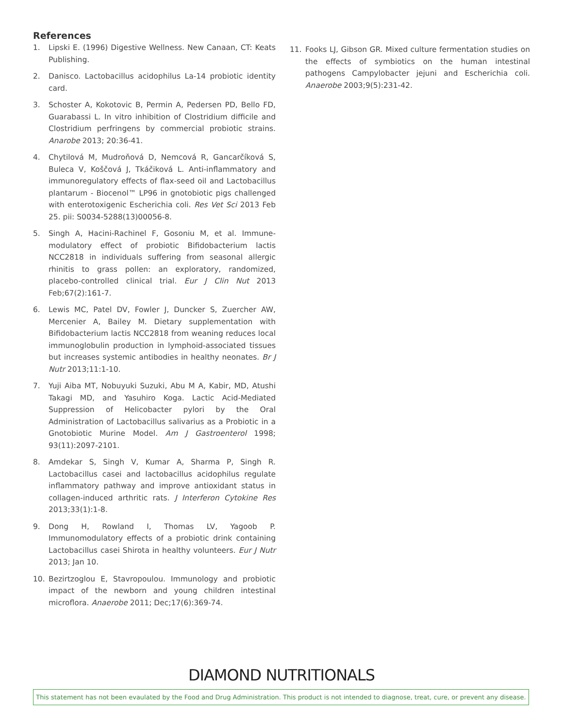References
1. Lipski E. (1996) Digestive Wellness. New Canaan, CT: Keats Publishing.
2. Danisco. Lactobacillus acidophilus La-14 probiotic identity card.
3. Schoster A, Kokotovic B, Permin A, Pedersen PD, Bello FD, Guarabassi L. In vitro inhibition of Clostridium difficile and Clostridium perfringens by commercial probiotic strains. Anarobe 2013; 20:36-41.
4. Chytilová M, Mudroňová D, Nemcová R, Gancarčíková S, Buleca V, Koščová J, Tkáčiková L. Anti-inflammatory and immunoregulatory effects of flax-seed oil and Lactobacillus plantarum - Biocenol™ LP96 in gnotobiotic pigs challenged with enterotoxigenic Escherichia coli. Res Vet Sci 2013 Feb 25. pii: S0034-5288(13)00056-8.
5. Singh A, Hacini-Rachinel F, Gosoniu M, et al. Immune-modulatory effect of probiotic Bifidobacterium lactis NCC2818 in individuals suffering from seasonal allergic rhinitis to grass pollen: an exploratory, randomized, placebo-controlled clinical trial. Eur J Clin Nut 2013 Feb;67(2):161-7.
6. Lewis MC, Patel DV, Fowler J, Duncker S, Zuercher AW, Mercenier A, Bailey M. Dietary supplementation with Bifidobacterium lactis NCC2818 from weaning reduces local immunoglobulin production in lymphoid-associated tissues but increases systemic antibodies in healthy neonates. Br J Nutr 2013;11:1-10.
7. Yuji Aiba MT, Nobuyuki Suzuki, Abu M A, Kabir, MD, Atushi Takagi MD, and Yasuhiro Koga. Lactic Acid-Mediated Suppression of Helicobacter pylori by the Oral Administration of Lactobacillus salivarius as a Probiotic in a Gnotobiotic Murine Model. Am J Gastroenterol 1998; 93(11):2097-2101.
8. Amdekar S, Singh V, Kumar A, Sharma P, Singh R. Lactobacillus casei and lactobacillus acidophilus regulate inflammatory pathway and improve antioxidant status in collagen-induced arthritic rats. J Interferon Cytokine Res 2013;33(1):1-8.
9. Dong H, Rowland I, Thomas LV, Yagoob P. Immunomodulatory effects of a probiotic drink containing Lactobacillus casei Shirota in healthy volunteers. Eur J Nutr 2013; Jan 10.
10. Bezirtzoglou E, Stavropoulou. Immunology and probiotic impact of the newborn and young children intestinal microflora. Anaerobe 2011; Dec;17(6):369-74.
11. Fooks LJ, Gibson GR. Mixed culture fermentation studies on the effects of symbiotics on the human intestinal pathogens Campylobacter jejuni and Escherichia coli. Anaerobe 2003;9(5):231-42.
DIAMOND NUTRITIONALS
This statement has not been evaulated by the Food and Drug Administration. This product is not intended to diagnose, treat, cure, or prevent any disease.